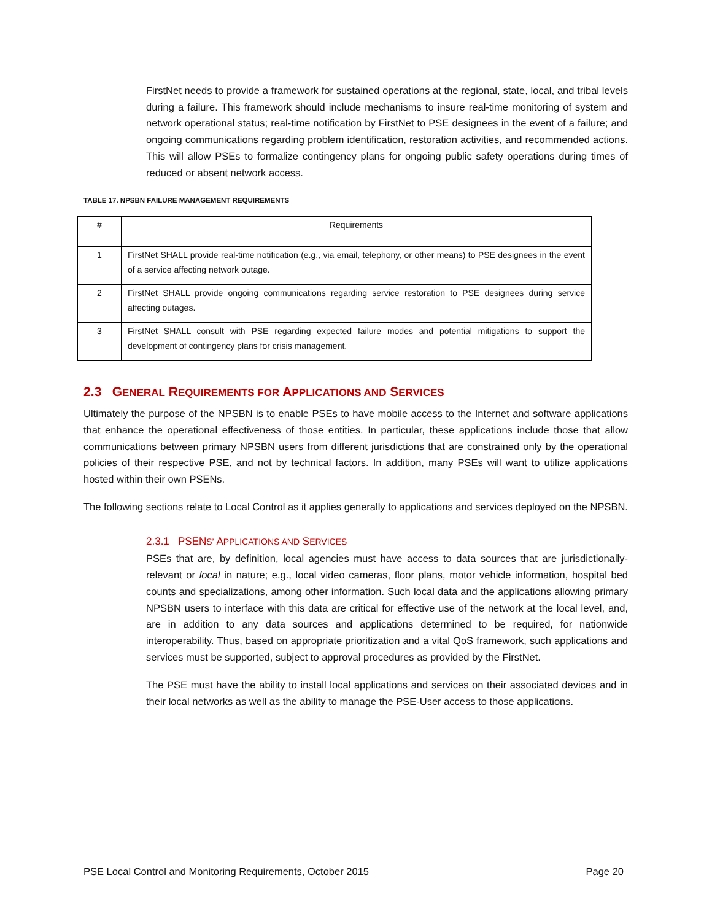FirstNet needs to provide a framework for sustained operations at the regional, state, local, and tribal levels during a failure. This framework should include mechanisms to insure real-time monitoring of system and network operational status; real-time notification by FirstNet to PSE designees in the event of a failure; and ongoing communications regarding problem identification, restoration activities, and recommended actions. This will allow PSEs to formalize contingency plans for ongoing public safety operations during times of reduced or absent network access.
TABLE 17. NPSBN FAILURE MANAGEMENT REQUIREMENTS
| # | Requirements |
| --- | --- |
| 1 | FirstNet SHALL provide real-time notification (e.g., via email, telephony, or other means) to PSE designees in the event of a service affecting network outage. |
| 2 | FirstNet SHALL provide ongoing communications regarding service restoration to PSE designees during service affecting outages. |
| 3 | FirstNet SHALL consult with PSE regarding expected failure modes and potential mitigations to support the development of contingency plans for crisis management. |
2.3 GENERAL REQUIREMENTS FOR APPLICATIONS AND SERVICES
Ultimately the purpose of the NPSBN is to enable PSEs to have mobile access to the Internet and software applications that enhance the operational effectiveness of those entities. In particular, these applications include those that allow communications between primary NPSBN users from different jurisdictions that are constrained only by the operational policies of their respective PSE, and not by technical factors. In addition, many PSEs will want to utilize applications hosted within their own PSENs.
The following sections relate to Local Control as it applies generally to applications and services deployed on the NPSBN.
2.3.1 PSENS’ APPLICATIONS AND SERVICES
PSEs that are, by definition, local agencies must have access to data sources that are jurisdictionally-relevant or local in nature; e.g., local video cameras, floor plans, motor vehicle information, hospital bed counts and specializations, among other information. Such local data and the applications allowing primary NPSBN users to interface with this data are critical for effective use of the network at the local level, and, are in addition to any data sources and applications determined to be required, for nationwide interoperability. Thus, based on appropriate prioritization and a vital QoS framework, such applications and services must be supported, subject to approval procedures as provided by the FirstNet.
The PSE must have the ability to install local applications and services on their associated devices and in their local networks as well as the ability to manage the PSE-User access to those applications.
PSE Local Control and Monitoring Requirements, October 2015 Page 20